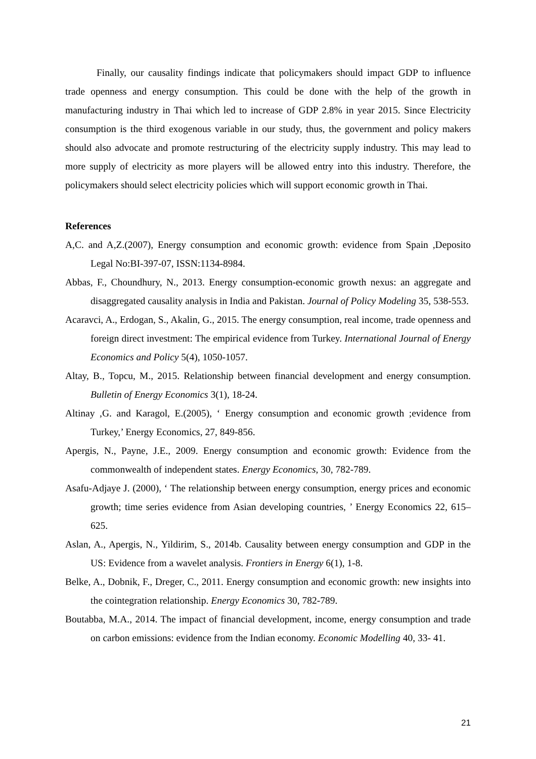Finally, our causality findings indicate that policymakers should impact GDP to influence trade openness and energy consumption. This could be done with the help of the growth in manufacturing industry in Thai which led to increase of GDP 2.8% in year 2015. Since Electricity consumption is the third exogenous variable in our study, thus, the government and policy makers should also advocate and promote restructuring of the electricity supply industry. This may lead to more supply of electricity as more players will be allowed entry into this industry. Therefore, the policymakers should select electricity policies which will support economic growth in Thai.
References
A,C. and A,Z.(2007), Energy consumption and economic growth: evidence from Spain ,Deposito Legal No:BI-397-07, ISSN:1134-8984.
Abbas, F., Choundhury, N., 2013. Energy consumption-economic growth nexus: an aggregate and disaggregated causality analysis in India and Pakistan. Journal of Policy Modeling 35, 538-553.
Acaravci, A., Erdogan, S., Akalin, G., 2015. The energy consumption, real income, trade openness and foreign direct investment: The empirical evidence from Turkey. International Journal of Energy Economics and Policy 5(4), 1050-1057.
Altay, B., Topcu, M., 2015. Relationship between financial development and energy consumption. Bulletin of Energy Economics 3(1), 18-24.
Altinay ,G. and Karagol, E.(2005), ‘ Energy consumption and economic growth ;evidence from Turkey,’ Energy Economics, 27, 849-856.
Apergis, N., Payne, J.E., 2009. Energy consumption and economic growth: Evidence from the commonwealth of independent states. Energy Economics, 30, 782-789.
Asafu-Adjaye J. (2000), ‘ The relationship between energy consumption, energy prices and economic growth; time series evidence from Asian developing countries, ’ Energy Economics 22, 615–625.
Aslan, A., Apergis, N., Yildirim, S., 2014b. Causality between energy consumption and GDP in the US: Evidence from a wavelet analysis. Frontiers in Energy 6(1), 1-8.
Belke, A., Dobnik, F., Dreger, C., 2011. Energy consumption and economic growth: new insights into the cointegration relationship. Energy Economics 30, 782-789.
Boutabba, M.A., 2014. The impact of financial development, income, energy consumption and trade on carbon emissions: evidence from the Indian economy. Economic Modelling 40, 33- 41.
21